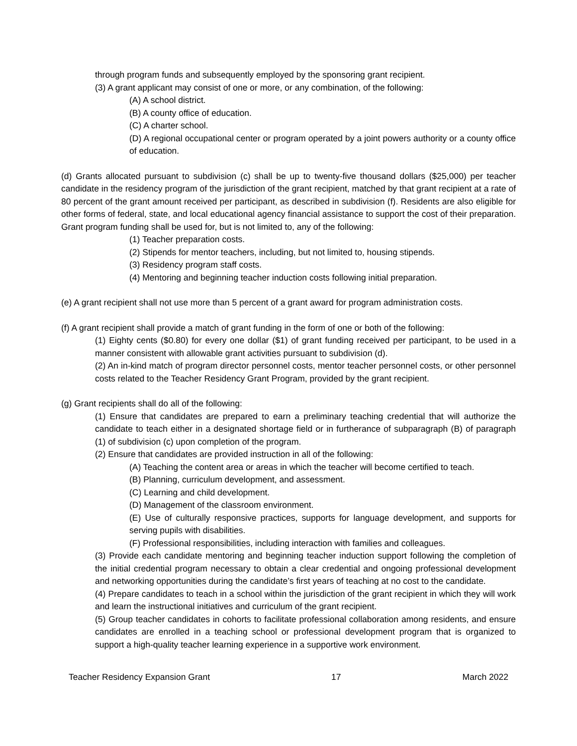through program funds and subsequently employed by the sponsoring grant recipient.
(3) A grant applicant may consist of one or more, or any combination, of the following:
(A) A school district.
(B) A county office of education.
(C) A charter school.
(D) A regional occupational center or program operated by a joint powers authority or a county office of education.
(d) Grants allocated pursuant to subdivision (c) shall be up to twenty-five thousand dollars ($25,000) per teacher candidate in the residency program of the jurisdiction of the grant recipient, matched by that grant recipient at a rate of 80 percent of the grant amount received per participant, as described in subdivision (f). Residents are also eligible for other forms of federal, state, and local educational agency financial assistance to support the cost of their preparation. Grant program funding shall be used for, but is not limited to, any of the following:
(1) Teacher preparation costs.
(2) Stipends for mentor teachers, including, but not limited to, housing stipends.
(3) Residency program staff costs.
(4) Mentoring and beginning teacher induction costs following initial preparation.
(e) A grant recipient shall not use more than 5 percent of a grant award for program administration costs.
(f) A grant recipient shall provide a match of grant funding in the form of one or both of the following:
(1) Eighty cents ($0.80) for every one dollar ($1) of grant funding received per participant, to be used in a manner consistent with allowable grant activities pursuant to subdivision (d).
(2) An in-kind match of program director personnel costs, mentor teacher personnel costs, or other personnel costs related to the Teacher Residency Grant Program, provided by the grant recipient.
(g) Grant recipients shall do all of the following:
(1) Ensure that candidates are prepared to earn a preliminary teaching credential that will authorize the candidate to teach either in a designated shortage field or in furtherance of subparagraph (B) of paragraph (1) of subdivision (c) upon completion of the program.
(2) Ensure that candidates are provided instruction in all of the following:
(A) Teaching the content area or areas in which the teacher will become certified to teach.
(B) Planning, curriculum development, and assessment.
(C) Learning and child development.
(D) Management of the classroom environment.
(E) Use of culturally responsive practices, supports for language development, and supports for serving pupils with disabilities.
(F) Professional responsibilities, including interaction with families and colleagues.
(3) Provide each candidate mentoring and beginning teacher induction support following the completion of the initial credential program necessary to obtain a clear credential and ongoing professional development and networking opportunities during the candidate’s first years of teaching at no cost to the candidate.
(4) Prepare candidates to teach in a school within the jurisdiction of the grant recipient in which they will work and learn the instructional initiatives and curriculum of the grant recipient.
(5) Group teacher candidates in cohorts to facilitate professional collaboration among residents, and ensure candidates are enrolled in a teaching school or professional development program that is organized to support a high-quality teacher learning experience in a supportive work environment.
Teacher Residency Expansion Grant 17 March 2022